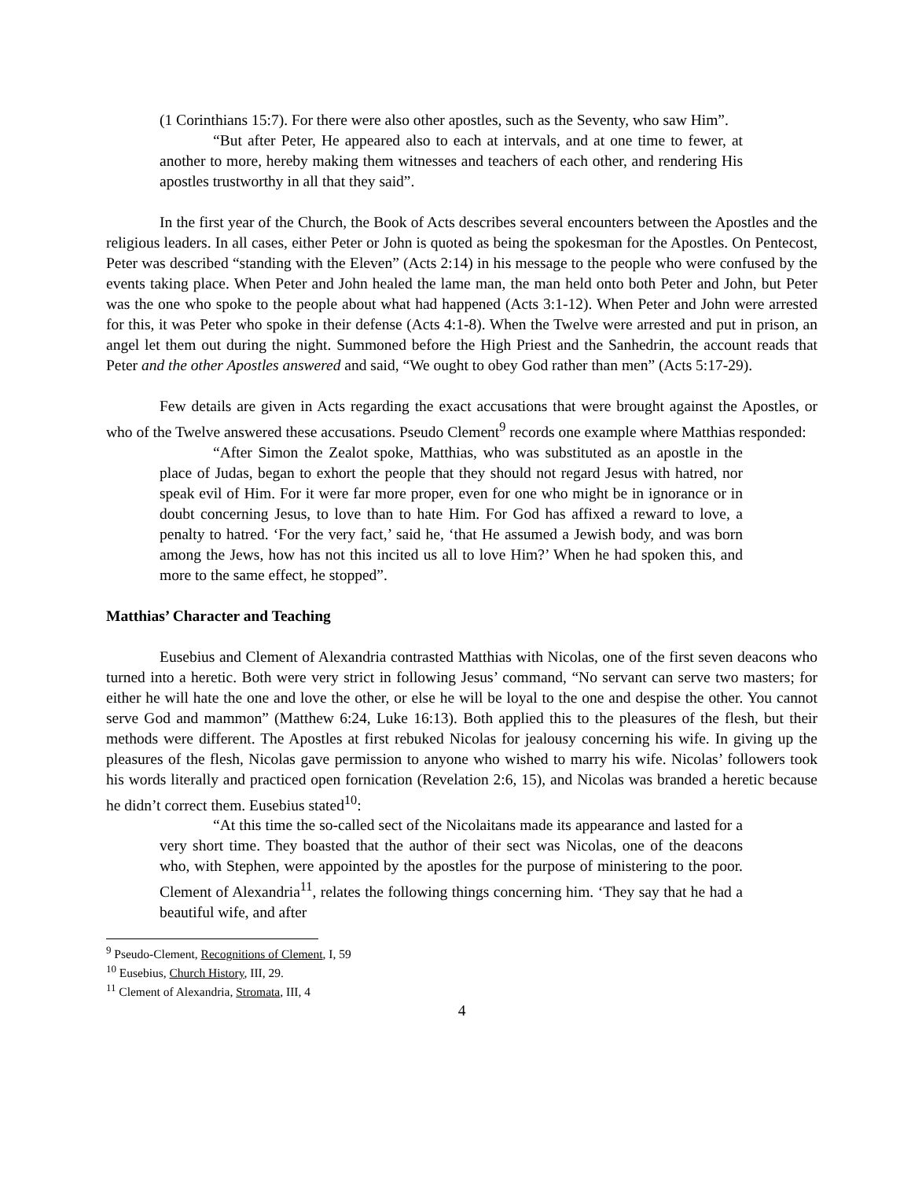(1 Corinthians 15:7). For there were also other apostles, such as the Seventy, who saw Him”.
“But after Peter, He appeared also to each at intervals, and at one time to fewer, at another to more, hereby making them witnesses and teachers of each other, and rendering His apostles trustworthy in all that they said”.
In the first year of the Church, the Book of Acts describes several encounters between the Apostles and the religious leaders. In all cases, either Peter or John is quoted as being the spokesman for the Apostles. On Pentecost, Peter was described “standing with the Eleven” (Acts 2:14) in his message to the people who were confused by the events taking place. When Peter and John healed the lame man, the man held onto both Peter and John, but Peter was the one who spoke to the people about what had happened (Acts 3:1-12). When Peter and John were arrested for this, it was Peter who spoke in their defense (Acts 4:1-8). When the Twelve were arrested and put in prison, an angel let them out during the night. Summoned before the High Priest and the Sanhedrin, the account reads that Peter and the other Apostles answered and said, “We ought to obey God rather than men” (Acts 5:17-29).
Few details are given in Acts regarding the exact accusations that were brought against the Apostles, or who of the Twelve answered these accusations. Pseudo Clement<sup>9</sup> records one example where Matthias responded:
“After Simon the Zealot spoke, Matthias, who was substituted as an apostle in the place of Judas, began to exhort the people that they should not regard Jesus with hatred, nor speak evil of Him. For it were far more proper, even for one who might be in ignorance or in doubt concerning Jesus, to love than to hate Him. For God has affixed a reward to love, a penalty to hatred. ‘For the very fact,’ said he, ‘that He assumed a Jewish body, and was born among the Jews, how has not this incited us all to love Him?’ When he had spoken this, and more to the same effect, he stopped”.
Matthias’ Character and Teaching
Eusebius and Clement of Alexandria contrasted Matthias with Nicolas, one of the first seven deacons who turned into a heretic. Both were very strict in following Jesus’ command, “No servant can serve two masters; for either he will hate the one and love the other, or else he will be loyal to the one and despise the other. You cannot serve God and mammon” (Matthew 6:24, Luke 16:13). Both applied this to the pleasures of the flesh, but their methods were different. The Apostles at first rebuked Nicolas for jealousy concerning his wife. In giving up the pleasures of the flesh, Nicolas gave permission to anyone who wished to marry his wife. Nicolas’ followers took his words literally and practiced open fornication (Revelation 2:6, 15), and Nicolas was branded a heretic because he didn’t correct them. Eusebius stated<sup>10</sup>:
“At this time the so-called sect of the Nicolaitans made its appearance and lasted for a very short time. They boasted that the author of their sect was Nicolas, one of the deacons who, with Stephen, were appointed by the apostles for the purpose of ministering to the poor. Clement of Alexandria<sup>11</sup>, relates the following things concerning him. ‘They say that he had a beautiful wife, and after
<sup>9</sup> Pseudo-Clement, Recognitions of Clement, I, 59
<sup>10</sup> Eusebius, Church History, III, 29.
<sup>11</sup> Clement of Alexandria, Stromata, III, 4
4